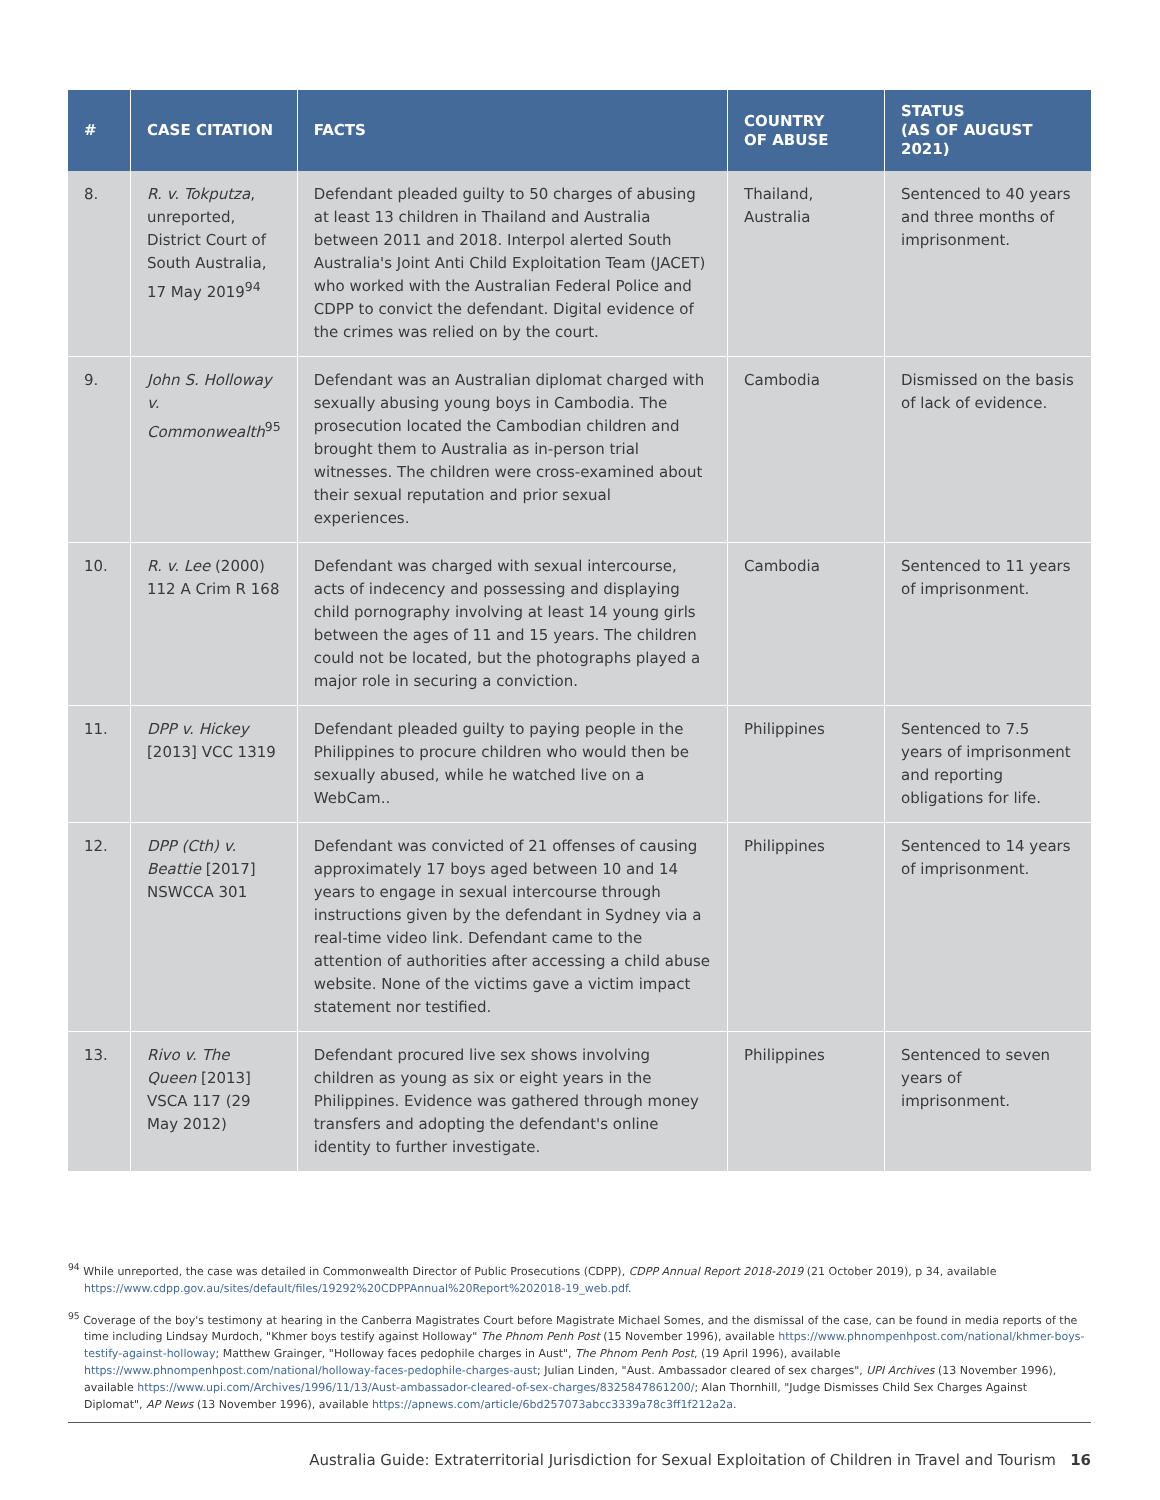| # | CASE CITATION | FACTS | COUNTRY OF ABUSE | STATUS (AS OF AUGUST 2021) |
| --- | --- | --- | --- | --- |
| 8. | R. v. Tokputza , unreported, District Court of South Australia, 17 May 2019<sup>94</sup> | Defendant pleaded guilty to 50 charges of abusing at least 13 children in Thailand and Australia between 2011 and 2018. Interpol alerted South Australia's Joint Anti Child Exploitation Team (JACET) who worked with the Australian Federal Police and CDPP to convict the defendant. Digital evidence of the crimes was relied on by the court. | Thailand, Australia | Sentenced to 40 years and three months of imprisonment. |
| 9. | John S. Holloway v. Commonwealth<sup>95</sup> | Defendant was an Australian diplomat charged with sexually abusing young boys in Cambodia. The prosecution located the Cambodian children and brought them to Australia as in-person trial witnesses. The children were cross-examined about their sexual reputation and prior sexual experiences. | Cambodia | Dismissed on the basis of lack of evidence. |
| 10. | R. v. Lee (2000) 112 A Crim R 168 | Defendant was charged with sexual intercourse, acts of indecency and possessing and displaying child pornography involving at least 14 young girls between the ages of 11 and 15 years. The children could not be located, but the photographs played a major role in securing a conviction. | Cambodia | Sentenced to 11 years of imprisonment. |
| 11. | DPP v. Hickey [2013] VCC 1319 | Defendant pleaded guilty to paying people in the Philippines to procure children who would then be sexually abused, while he watched live on a WebCam.. | Philippines | Sentenced to 7.5 years of imprisonment and reporting obligations for life. |
| 12. | DPP (Cth) v. Beattie [2017] NSWCCA 301 | Defendant was convicted of 21 offenses of causing approximately 17 boys aged between 10 and 14 years to engage in sexual intercourse through instructions given by the defendant in Sydney via a real-time video link. Defendant came to the attention of authorities after accessing a child abuse website. None of the victims gave a victim impact statement nor testified. | Philippines | Sentenced to 14 years of imprisonment. |
| 13. | Rivo v. The Queen [2013] VSCA 117 (29 May 2012) | Defendant procured live sex shows involving children as young as six or eight years in the Philippines. Evidence was gathered through money transfers and adopting the defendant's online identity to further investigate. | Philippines | Sentenced to seven years of imprisonment. |
<sup>94</sup> While unreported, the case was detailed in Commonwealth Director of Public Prosecutions (CDPP), CDPP Annual Report 2018-2019 (21 October 2019), p 34, available https://www.cdpp.gov.au/sites/default/files/19292%20CDPPAnnual%20Report%202018-19_web.pdf.
<sup>95</sup> Coverage of the boy's testimony at hearing in the Canberra Magistrates Court before Magistrate Michael Somes, and the dismissal of the case, can be found in media reports of the time including Lindsay Murdoch, "Khmer boys testify against Holloway" The Phnom Penh Post (15 November 1996), available https://www.phnompenhpost.com/national/khmer-boys-testify-against-holloway; Matthew Grainger, "Holloway faces pedophile charges in Aust", The Phnom Penh Post, (19 April 1996), available https://www.phnompenhpost.com/national/holloway-faces-pedophile-charges-aust; Julian Linden, "Aust. Ambassador cleared of sex charges", UPI Archives (13 November 1996), available https://www.upi.com/Archives/1996/11/13/Aust-ambassador-cleared-of-sex-charges/8325847861200/; Alan Thornhill, "Judge Dismisses Child Sex Charges Against Diplomat", AP News (13 November 1996), available https://apnews.com/article/6bd257073abcc3339a78c3ff1f212a2a.
Australia Guide: Extraterritorial Jurisdiction for Sexual Exploitation of Children in Travel and Tourism 16